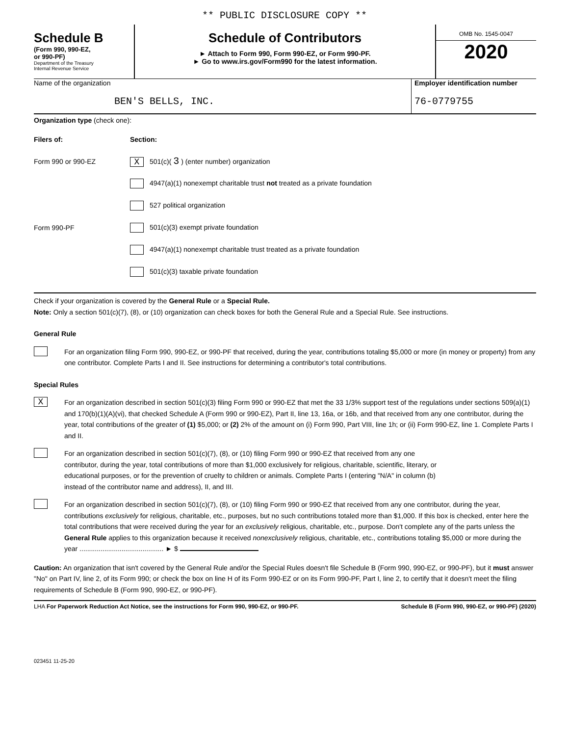** PUBLIC DISCLOSURE COPY **
Schedule B
(Form 990, 990-EZ,
or 990-PF)
Department of the Treasury
Internal Revenue Service
Schedule of Contributors
► Attach to Form 990, Form 990-EZ, or Form 990-PF.
► Go to www.irs.gov/Form990 for the latest information.
OMB No. 1545-0047
2020
Name of the organization
BEN'S BELLS, INC.
Employer identification number
76-0779755
Organization type (check one):
Filers of: Section:
Form 990 or 990-EZ
X 501(c)( 3 ) (enter number) organization
4947(a)(1) nonexempt charitable trust not treated as a private foundation
527 political organization
Form 990-PF
501(c)(3) exempt private foundation
4947(a)(1) nonexempt charitable trust treated as a private foundation
501(c)(3) taxable private foundation
Check if your organization is covered by the General Rule or a Special Rule.
Note: Only a section 501(c)(7), (8), or (10) organization can check boxes for both the General Rule and a Special Rule. See instructions.
General Rule
For an organization filing Form 990, 990-EZ, or 990-PF that received, during the year, contributions totaling $5,000 or more (in money or property) from any one contributor. Complete Parts I and II. See instructions for determining a contributor's total contributions.
Special Rules
X
For an organization described in section 501(c)(3) filing Form 990 or 990-EZ that met the 33 1/3% support test of the regulations under sections 509(a)(1) and 170(b)(1)(A)(vi), that checked Schedule A (Form 990 or 990-EZ), Part II, line 13, 16a, or 16b, and that received from any one contributor, during the year, total contributions of the greater of (1) $5,000; or (2) 2% of the amount on (i) Form 990, Part VIII, line 1h; or (ii) Form 990-EZ, line 1. Complete Parts I and II.
For an organization described in section 501(c)(7), (8), or (10) filing Form 990 or 990-EZ that received from any one contributor, during the year, total contributions of more than $1,000 exclusively for religious, charitable, scientific, literary, or educational purposes, or for the prevention of cruelty to children or animals. Complete Parts I (entering "N/A" in column (b) instead of the contributor name and address), II, and III.
For an organization described in section 501(c)(7), (8), or (10) filing Form 990 or 990-EZ that received from any one contributor, during the year, contributions exclusively for religious, charitable, etc., purposes, but no such contributions totaled more than $1,000. If this box is checked, enter here the total contributions that were received during the year for an exclusively religious, charitable, etc., purpose. Don't complete any of the parts unless the General Rule applies to this organization because it received nonexclusively religious, charitable, etc., contributions totaling $5,000 or more during the year ............................................ ► $
Caution: An organization that isn't covered by the General Rule and/or the Special Rules doesn't file Schedule B (Form 990, 990-EZ, or 990-PF), but it must answer "No" on Part IV, line 2, of its Form 990; or check the box on line H of its Form 990-EZ or on its Form 990-PF, Part I, line 2, to certify that it doesn't meet the filing requirements of Schedule B (Form 990, 990-EZ, or 990-PF).
LHA For Paperwork Reduction Act Notice, see the instructions for Form 990, 990-EZ, or 990-PF. Schedule B (Form 990, 990-EZ, or 990-PF) (2020)
023451 11-25-20